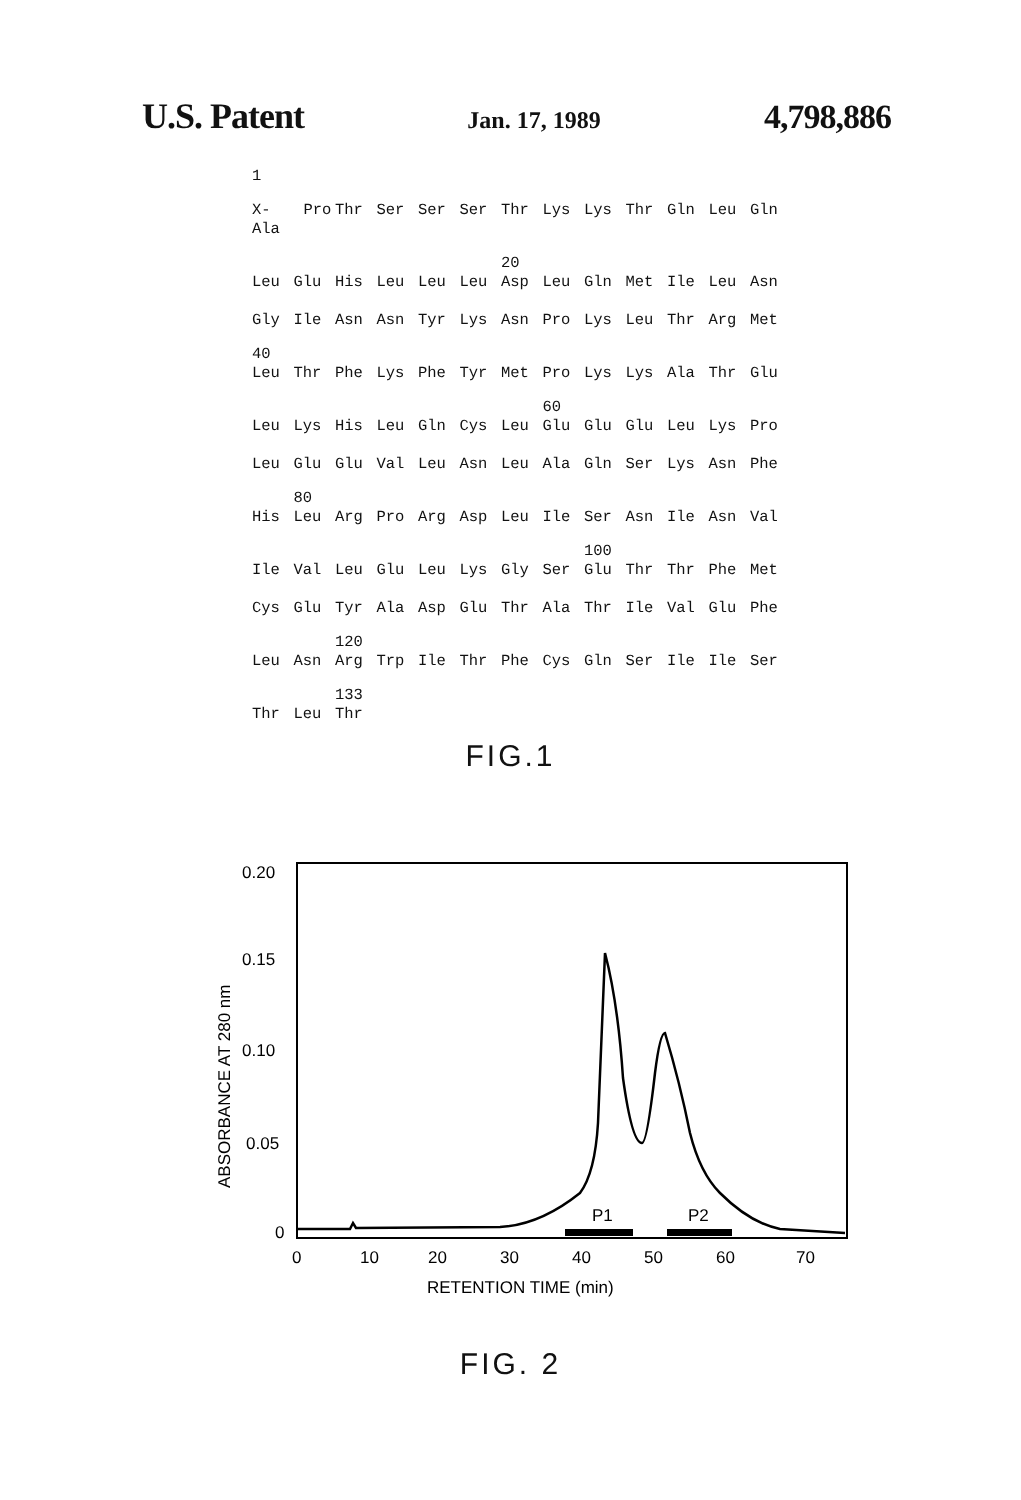U.S. Patent Jan. 17, 1989 4,798,886
1
X-Ala Pro Thr Ser Ser Ser Thr Lys Lys Thr Gln Leu Gln
20
Leu Glu His Leu Leu Leu Asp Leu Gln Met Ile Leu Asn
Gly Ile Asn Asn Tyr Lys Asn Pro Lys Leu Thr Arg Met
40
Leu Thr Phe Lys Phe Tyr Met Pro Lys Lys Ala Thr Glu
60
Leu Lys His Leu Gln Cys Leu Glu Glu Glu Leu Lys Pro
Leu Glu Glu Val Leu Asn Leu Ala Gln Ser Lys Asn Phe
80
His Leu Arg Pro Arg Asp Leu Ile Ser Asn Ile Asn Val
100
Ile Val Leu Glu Leu Lys Gly Ser Glu Thr Thr Phe Met
Cys Glu Tyr Ala Asp Glu Thr Ala Thr Ile Val Glu Phe
120
Leu Asn Arg Trp Ile Thr Phe Cys Gln Ser Ile Ile Ser
133
Thr Leu Thr
FIG.1
0.20
0.15
0.10
0.05
0
ABSORBANCE AT 280 nm
P1
P2
0
10
20
30
40
50
60
70
RETENTION TIME (min)
FIG. 2